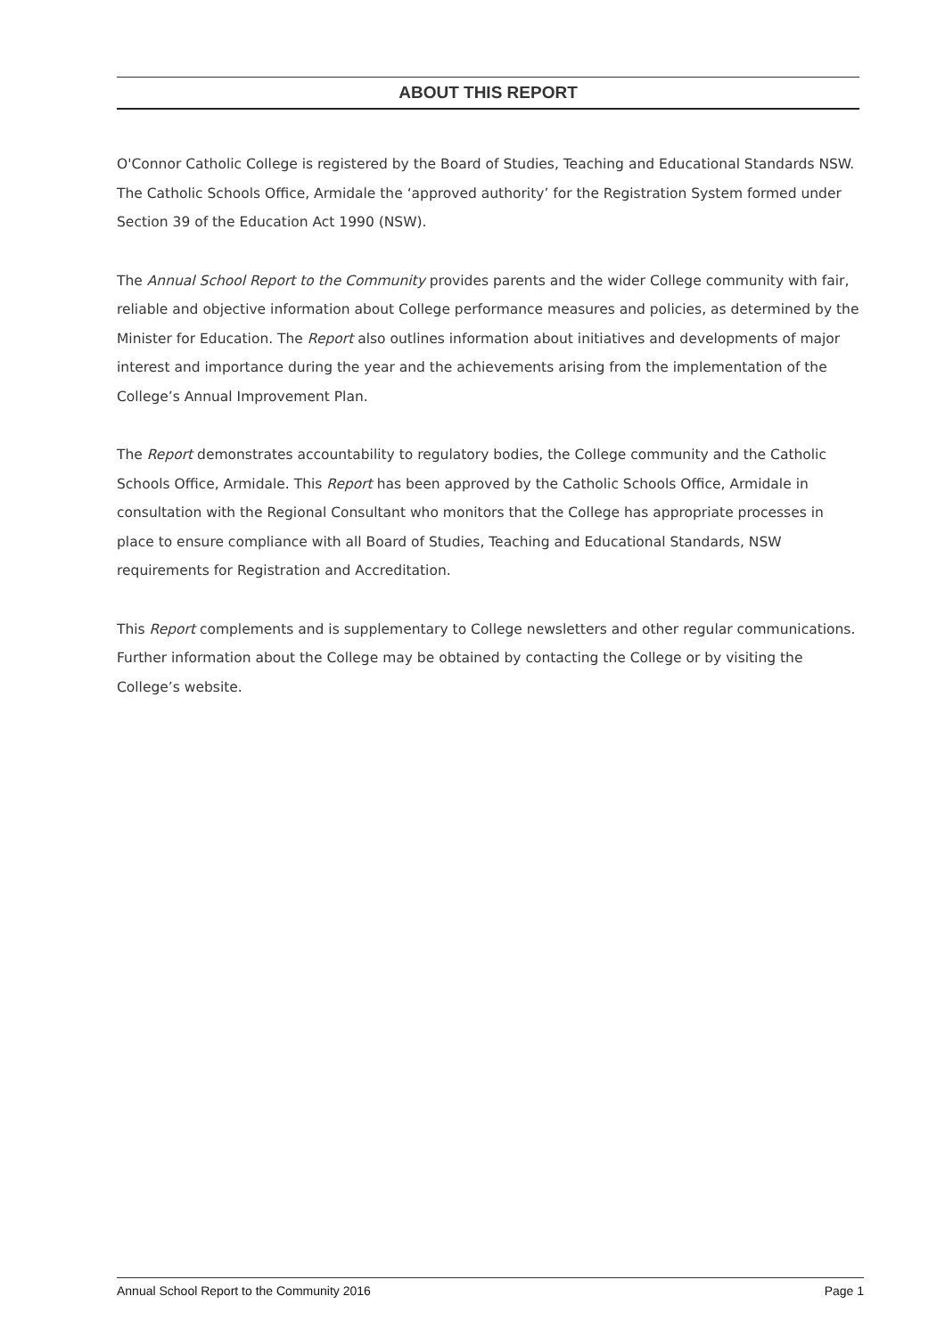ABOUT THIS REPORT
O'Connor Catholic College is registered by the Board of Studies, Teaching and Educational Standards NSW. The Catholic Schools Office, Armidale the ‘approved authority’ for the Registration System formed under Section 39 of the Education Act 1990 (NSW).
The Annual School Report to the Community provides parents and the wider College community with fair, reliable and objective information about College performance measures and policies, as determined by the Minister for Education. The Report also outlines information about initiatives and developments of major interest and importance during the year and the achievements arising from the implementation of the College’s Annual Improvement Plan.
The Report demonstrates accountability to regulatory bodies, the College community and the Catholic Schools Office, Armidale. This Report has been approved by the Catholic Schools Office, Armidale in consultation with the Regional Consultant who monitors that the College has appropriate processes in place to ensure compliance with all Board of Studies, Teaching and Educational Standards, NSW requirements for Registration and Accreditation.
This Report complements and is supplementary to College newsletters and other regular communications. Further information about the College may be obtained by contacting the College or by visiting the College’s website.
Annual School Report to the Community 2016 Page 1